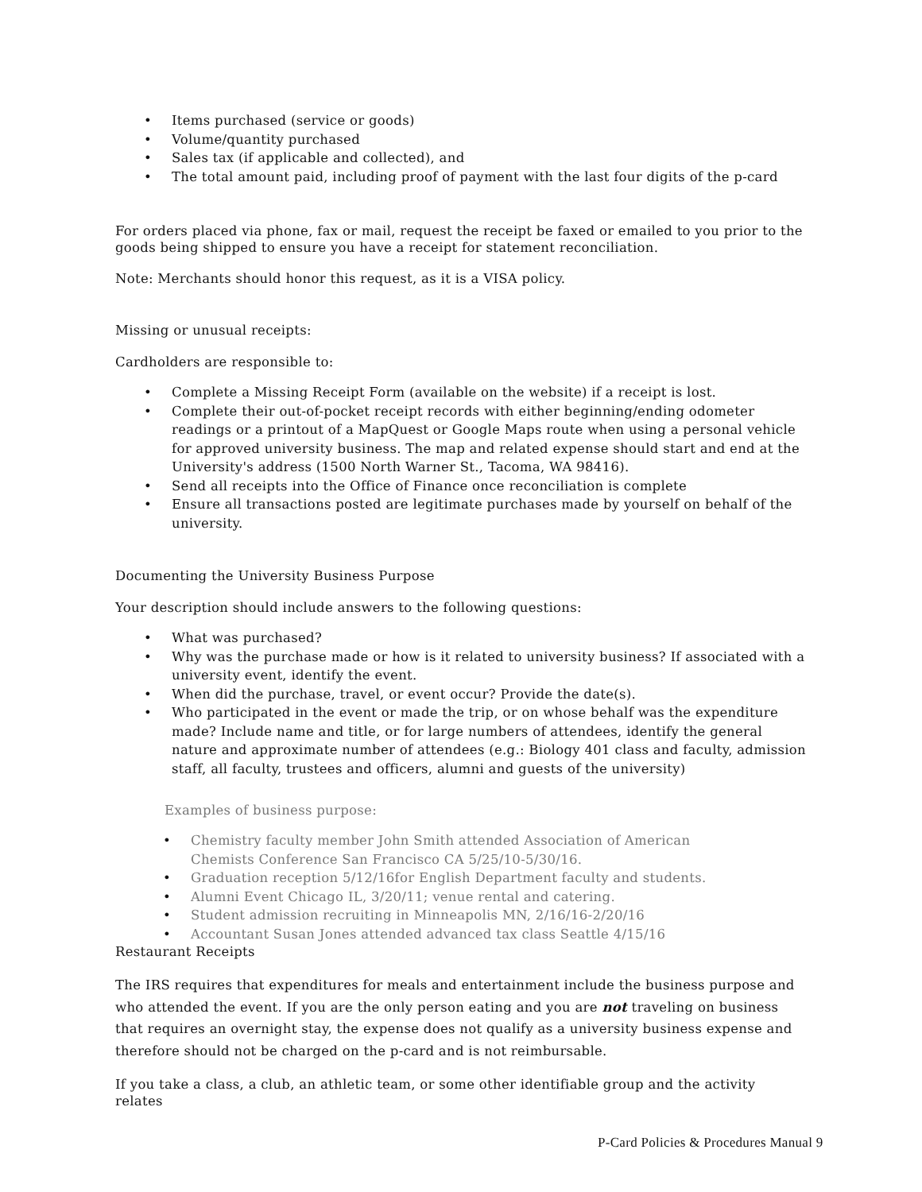• Items purchased (service or goods)
• Volume/quantity purchased
• Sales tax (if applicable and collected), and
• The total amount paid, including proof of payment with the last four digits of the p-card
For orders placed via phone, fax or mail, request the receipt be faxed or emailed to you prior to the goods being shipped to ensure you have a receipt for statement reconciliation.
Note: Merchants should honor this request, as it is a VISA policy.
Missing or unusual receipts:
Cardholders are responsible to:
• Complete a Missing Receipt Form (available on the website) if a receipt is lost.
• Complete their out-of-pocket receipt records with either beginning/ending odometer readings or a printout of a MapQuest or Google Maps route when using a personal vehicle for approved university business. The map and related expense should start and end at the University's address (1500 North Warner St., Tacoma, WA 98416).
• Send all receipts into the Office of Finance once reconciliation is complete
• Ensure all transactions posted are legitimate purchases made by yourself on behalf of the university.
Documenting the University Business Purpose
Your description should include answers to the following questions:
• What was purchased?
• Why was the purchase made or how is it related to university business? If associated with a university event, identify the event.
• When did the purchase, travel, or event occur? Provide the date(s).
• Who participated in the event or made the trip, or on whose behalf was the expenditure made? Include name and title, or for large numbers of attendees, identify the general nature and approximate number of attendees (e.g.: Biology 401 class and faculty, admission staff, all faculty, trustees and officers, alumni and guests of the university)
Examples of business purpose:
• Chemistry faculty member John Smith attended Association of American Chemists Conference San Francisco CA 5/25/10-5/30/16.
• Graduation reception 5/12/16for English Department faculty and students.
• Alumni Event Chicago IL, 3/20/11; venue rental and catering.
• Student admission recruiting in Minneapolis MN, 2/16/16-2/20/16
• Accountant Susan Jones attended advanced tax class Seattle 4/15/16
Restaurant Receipts
The IRS requires that expenditures for meals and entertainment include the business purpose and who attended the event. If you are the only person eating and you are not traveling on business that requires an overnight stay, the expense does not qualify as a university business expense and therefore should not be charged on the p-card and is not reimbursable.
If you take a class, a club, an athletic team, or some other identifiable group and the activity relates
P-Card Policies & Procedures Manual 9